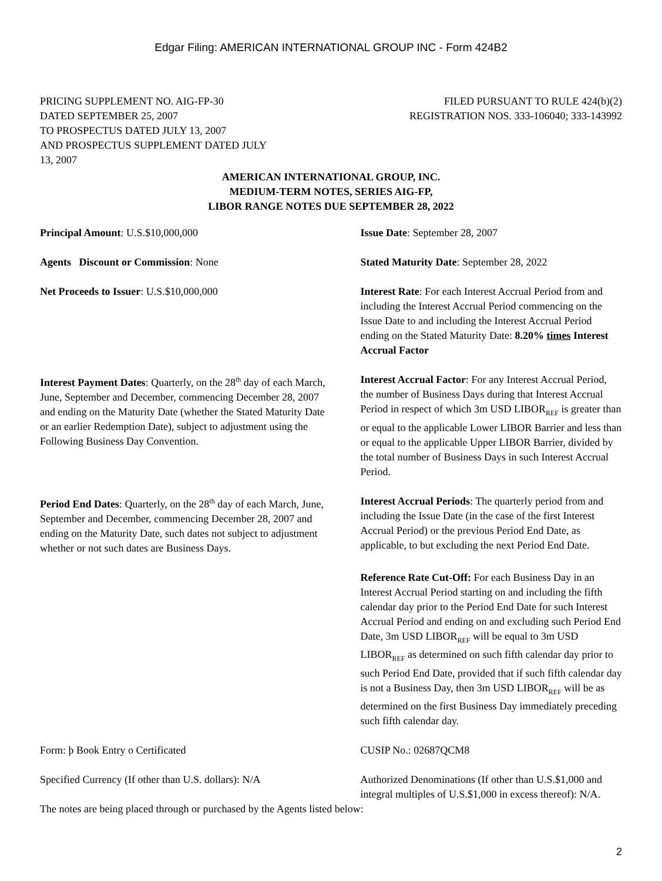Edgar Filing: AMERICAN INTERNATIONAL GROUP INC - Form 424B2
PRICING SUPPLEMENT NO. AIG-FP-30
DATED SEPTEMBER 25, 2007
TO PROSPECTUS DATED JULY 13, 2007
AND PROSPECTUS SUPPLEMENT DATED JULY
13, 2007
FILED PURSUANT TO RULE 424(b)(2)
REGISTRATION NOS. 333-106040; 333-143992
AMERICAN INTERNATIONAL GROUP, INC.
MEDIUM-TERM NOTES, SERIES AIG-FP,
LIBOR RANGE NOTES DUE SEPTEMBER 28, 2022
| Principal Amount : U.S.$10,000,000 | Issue Date : September 28, 2007 |
| Agents Discount or Commission : None | Stated Maturity Date : September 28, 2022 |
| Net Proceeds to Issuer : U.S.$10,000,000 | Interest Rate : For each Interest Accrual Period from and including the Interest Accrual Period commencing on the Issue Date to and including the Interest Accrual Period ending on the Stated Maturity Date: 8.20% times Interest Accrual Factor |
| Interest Payment Dates : Quarterly, on the 28<sup>th</sup> day of each March, June, September and December, commencing December 28, 2007 and ending on the Maturity Date (whether the Stated Maturity Date or an earlier Redemption Date), subject to adjustment using the Following Business Day Convention. | Interest Accrual Factor : For any Interest Accrual Period, the number of Business Days during that Interest Accrual Period in respect of which 3m USD LIBOR<sub>REF</sub> is greater than or equal to the applicable Lower LIBOR Barrier and less than or equal to the applicable Upper LIBOR Barrier, divided by the total number of Business Days in such Interest Accrual Period. |
| Period End Dates : Quarterly, on the 28<sup>th</sup> day of each March, June, September and December, commencing December 28, 2007 and ending on the Maturity Date, such dates not subject to adjustment whether or not such dates are Business Days. | Interest Accrual Periods : The quarterly period from and including the Issue Date (in the case of the first Interest Accrual Period) or the previous Period End Date, as applicable, to but excluding the next Period End Date. |
| | Reference Rate Cut-Off: For each Business Day in an Interest Accrual Period starting on and including the fifth calendar day prior to the Period End Date for such Interest Accrual Period and ending on and excluding such Period End Date, 3m USD LIBOR<sub>REF</sub> will be equal to 3m USD LIBOR<sub>REF</sub> as determined on such fifth calendar day prior to such Period End Date, provided that if such fifth calendar day is not a Business Day, then 3m USD LIBOR<sub>REF</sub> will be as determined on the first Business Day immediately preceding such fifth calendar day. |
| Form: þ Book Entry o Certificated | CUSIP No.: 02687QCM8 |
| Specified Currency (If other than U.S. dollars): N/A | Authorized Denominations (If other than U.S.$1,000 and integral multiples of U.S.$1,000 in excess thereof): N/A. |
The notes are being placed through or purchased by the Agents listed below:
2